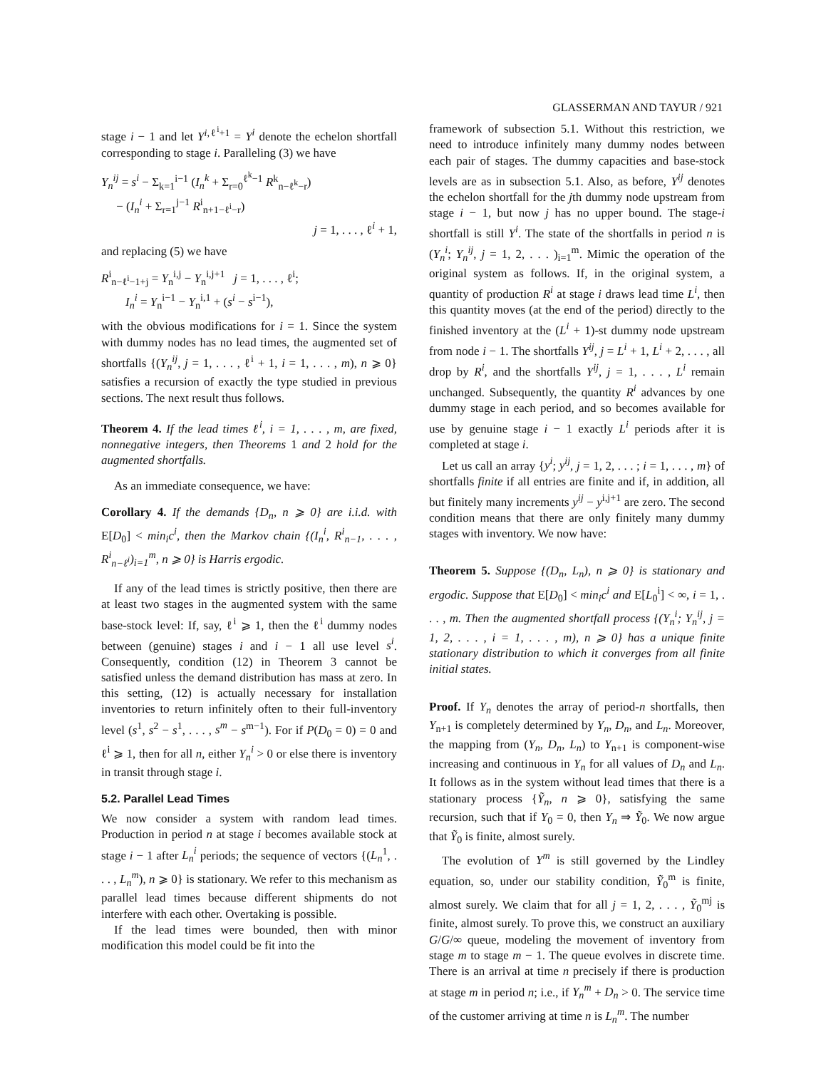GLASSERMAN AND TAYUR / 921
stage i − 1 and let Y<sup>i,ℓ<sup>i</sup>+1</sup> = Y<sup>i</sup> denote the echelon shortfall corresponding to stage i. Paralleling (3) we have
Y<sub>n</sub><sup>ij</sup> = s<sup>i</sup> − Σ<sub>k=1</sub><sup>i−1</sup> (I<sub>n</sub><sup>k</sup> + Σ<sub>r=0</sub><sup>ℓ<sup>k</sup>−1</sup> R<sup>k</sup><sub>n−ℓ<sup>k</sup>−r</sub>)
− (I<sub>n</sub><sup>i</sup> + Σ<sub>r=1</sub><sup>j−1</sup> R<sup>i</sup><sub>n+1−ℓ<sup>i</sup>−r</sub>)
j = 1, . . . , ℓ<sup>i</sup> + 1,
and replacing (5) we have
R<sup>i</sup><sub>n−ℓ<sup>i</sup>−1+j</sub> = Y<sub>n</sub><sup>i,j</sup> − Y<sub>n</sub><sup>i,j+1</sup> j = 1, . . . , ℓ<sup>i</sup>;
I<sub>n</sub><sup>i</sup> = Y<sub>n</sub><sup>i−1</sup> − Y<sub>n</sub><sup>i,1</sup> + (s<sup>i</sup> − s<sup>i−1</sup>),
with the obvious modifications for i = 1. Since the system with dummy nodes has no lead times, the augmented set of shortfalls {(Y<sub>n</sub><sup>ij</sup>, j = 1, . . . , ℓ<sup>i</sup> + 1, i = 1, . . . , m), n ⩾ 0} satisfies a recursion of exactly the type studied in previous sections. The next result thus follows.
Theorem 4. If the lead times ℓ<sup>i</sup>, i = 1, . . . , m, are fixed, nonnegative integers, then Theorems 1 and 2 hold for the augmented shortfalls.
As an immediate consequence, we have:
Corollary 4. If the demands {D<sub>n</sub>, n ⩾ 0} are i.i.d. with E[D<sub>0</sub>] < min<sub>i</sub>c<sup>i</sup>, then the Markov chain {(I<sub>n</sub><sup>i</sup>, R<sup>i</sup><sub>n−1</sub>, . . . , R<sup>i</sup><sub>n−ℓ<sup>i</sup></sub>)<sub>i=1</sub><sup>m</sup>, n ⩾ 0} is Harris ergodic.
If any of the lead times is strictly positive, then there are at least two stages in the augmented system with the same base-stock level: If, say, ℓ<sup>i</sup> ⩾ 1, then the ℓ<sup>i</sup> dummy nodes between (genuine) stages i and i − 1 all use level s<sup>i</sup>. Consequently, condition (12) in Theorem 3 cannot be satisfied unless the demand distribution has mass at zero. In this setting, (12) is actually necessary for installation inventories to return infinitely often to their full-inventory level (s<sup>1</sup>, s<sup>2</sup> − s<sup>1</sup>, . . . , s<sup>m</sup> − s<sup>m−1</sup>). For if P(D<sub>0</sub> = 0) = 0 and ℓ<sup>i</sup> ⩾ 1, then for all n, either Y<sub>n</sub><sup>i</sup> > 0 or else there is inventory in transit through stage i.
5.2. Parallel Lead Times
We now consider a system with random lead times. Production in period n at stage i becomes available stock at stage i − 1 after L<sub>n</sub><sup>i</sup> periods; the sequence of vectors {(L<sub>n</sub><sup>1</sup>, . . . , L<sub>n</sub><sup>m</sup>), n ⩾ 0} is stationary. We refer to this mechanism as parallel lead times because different shipments do not interfere with each other. Overtaking is possible.
If the lead times were bounded, then with minor modification this model could be fit into the
framework of subsection 5.1. Without this restriction, we need to introduce infinitely many dummy nodes between each pair of stages. The dummy capacities and base-stock levels are as in subsection 5.1. Also, as before, Y<sup>ij</sup> denotes the echelon shortfall for the jth dummy node upstream from stage i − 1, but now j has no upper bound. The stage-i shortfall is still Y<sup>i</sup>. The state of the shortfalls in period n is (Y<sub>n</sub><sup>i</sup>; Y<sub>n</sub><sup>ij</sup>, j = 1, 2, . . . )<sub>i=1</sub><sup>m</sup>. Mimic the operation of the original system as follows. If, in the original system, a quantity of production R<sup>i</sup> at stage i draws lead time L<sup>i</sup>, then this quantity moves (at the end of the period) directly to the finished inventory at the (L<sup>i</sup> + 1)-st dummy node upstream from node i − 1. The shortfalls Y<sup>ij</sup>, j = L<sup>i</sup> + 1, L<sup>i</sup> + 2, . . . , all drop by R<sup>i</sup>, and the shortfalls Y<sup>ij</sup>, j = 1, . . . , L<sup>i</sup> remain unchanged. Subsequently, the quantity R<sup>i</sup> advances by one dummy stage in each period, and so becomes available for use by genuine stage i − 1 exactly L<sup>i</sup> periods after it is completed at stage i.
Let us call an array {y<sup>i</sup>; y<sup>ij</sup>, j = 1, 2, . . . ; i = 1, . . . , m} of shortfalls finite if all entries are finite and if, in addition, all but finitely many increments y<sup>ij</sup> − y<sup>i,j+1</sup> are zero. The second condition means that there are only finitely many dummy stages with inventory. We now have:
Theorem 5. Suppose {(D<sub>n</sub>, L<sub>n</sub>), n ⩾ 0} is stationary and ergodic. Suppose that E[D<sub>0</sub>] < min<sub>i</sub>c<sup>i</sup> and E[L<sub>0</sub><sup>i</sup>] < ∞, i = 1, . . . , m. Then the augmented shortfall process {(Y<sub>n</sub><sup>i</sup>; Y<sub>n</sub><sup>ij</sup>, j = 1, 2, . . . , i = 1, . . . , m), n ⩾ 0} has a unique finite stationary distribution to which it converges from all finite initial states.
Proof. If Y<sub>n</sub> denotes the array of period-n shortfalls, then Y<sub>n+1</sub> is completely determined by Y<sub>n</sub>, D<sub>n</sub>, and L<sub>n</sub>. Moreover, the mapping from (Y<sub>n</sub>, D<sub>n</sub>, L<sub>n</sub>) to Y<sub>n+1</sub> is component-wise increasing and continuous in Y<sub>n</sub> for all values of D<sub>n</sub> and L<sub>n</sub>. It follows as in the system without lead times that there is a stationary process {Ỹ<sub>n</sub>, n ⩾ 0}, satisfying the same recursion, such that if Y<sub>0</sub> = 0, then Y<sub>n</sub> ⇒ Ỹ<sub>0</sub>. We now argue that Ỹ<sub>0</sub> is finite, almost surely.
The evolution of Y<sup>m</sup> is still governed by the Lindley equation, so, under our stability condition, Ỹ<sub>0</sub><sup>m</sup> is finite, almost surely. We claim that for all j = 1, 2, . . . , Ỹ<sub>0</sub><sup>mj</sup> is finite, almost surely. To prove this, we construct an auxiliary G/G/∞ queue, modeling the movement of inventory from stage m to stage m − 1. The queue evolves in discrete time. There is an arrival at time n precisely if there is production at stage m in period n; i.e., if Y<sub>n</sub><sup>m</sup> + D<sub>n</sub> > 0. The service time of the customer arriving at time n is L<sub>n</sub><sup>m</sup>. The number